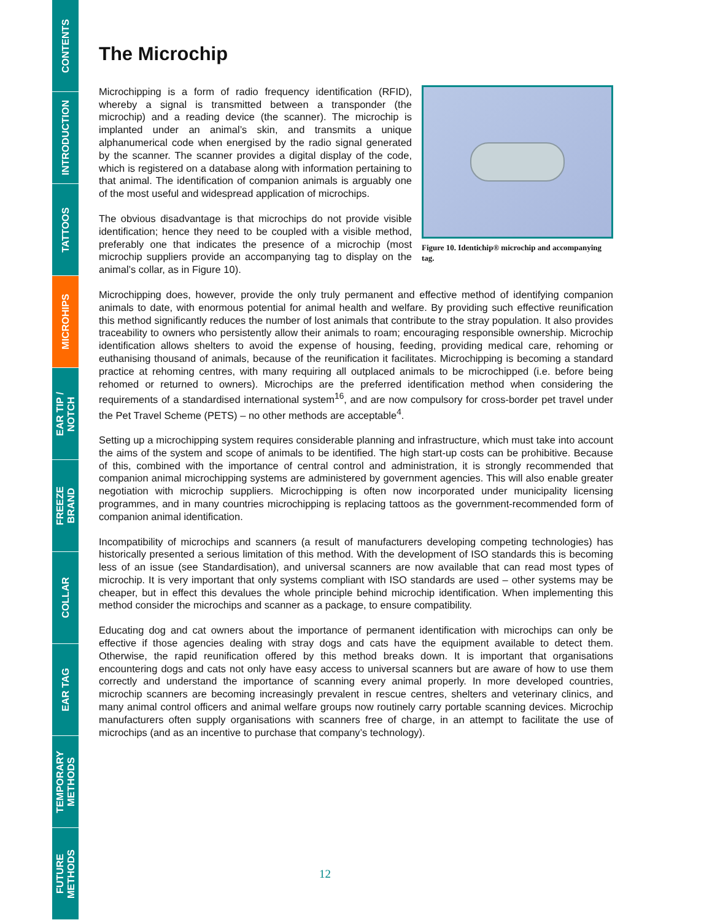CONTENTS
INTRODUCTION
TATTOOS
MICROHIPS
EAR TIP /
NOTCH
FREEZE
BRAND
COLLAR
EAR TAG
TEMPORARY
METHODS
FUTURE
METHODS
The Microchip
Microchipping is a form of radio frequency identification (RFID), whereby a signal is transmitted between a transponder (the microchip) and a reading device (the scanner). The microchip is implanted under an animal’s skin, and transmits a unique alphanumerical code when energised by the radio signal generated by the scanner. The scanner provides a digital display of the code, which is registered on a database along with information pertaining to that animal. The identification of companion animals is arguably one of the most useful and widespread application of microchips.
The obvious disadvantage is that microchips do not provide visible identification; hence they need to be coupled with a visible method, preferably one that indicates the presence of a microchip (most microchip suppliers provide an accompanying tag to display on the animal’s collar, as in Figure 10).
Figure 10. Identichip® microchip and accompanying tag.
Microchipping does, however, provide the only truly permanent and effective method of identifying companion animals to date, with enormous potential for animal health and welfare. By providing such effective reunification this method significantly reduces the number of lost animals that contribute to the stray population. It also provides traceability to owners who persistently allow their animals to roam; encouraging responsible ownership. Microchip identification allows shelters to avoid the expense of housing, feeding, providing medical care, rehoming or euthanising thousand of animals, because of the reunification it facilitates. Microchipping is becoming a standard practice at rehoming centres, with many requiring all outplaced animals to be microchipped (i.e. before being rehomed or returned to owners). Microchips are the preferred identification method when considering the requirements of a standardised international system<sup>16</sup>, and are now compulsory for cross-border pet travel under the Pet Travel Scheme (PETS) – no other methods are acceptable<sup>4</sup>.
Setting up a microchipping system requires considerable planning and infrastructure, which must take into account the aims of the system and scope of animals to be identified. The high start-up costs can be prohibitive. Because of this, combined with the importance of central control and administration, it is strongly recommended that companion animal microchipping systems are administered by government agencies. This will also enable greater negotiation with microchip suppliers. Microchipping is often now incorporated under municipality licensing programmes, and in many countries microchipping is replacing tattoos as the government-recommended form of companion animal identification.
Incompatibility of microchips and scanners (a result of manufacturers developing competing technologies) has historically presented a serious limitation of this method. With the development of ISO standards this is becoming less of an issue (see Standardisation), and universal scanners are now available that can read most types of microchip. It is very important that only systems compliant with ISO standards are used – other systems may be cheaper, but in effect this devalues the whole principle behind microchip identification. When implementing this method consider the microchips and scanner as a package, to ensure compatibility.
Educating dog and cat owners about the importance of permanent identification with microchips can only be effective if those agencies dealing with stray dogs and cats have the equipment available to detect them. Otherwise, the rapid reunification offered by this method breaks down. It is important that organisations encountering dogs and cats not only have easy access to universal scanners but are aware of how to use them correctly and understand the importance of scanning every animal properly. In more developed countries, microchip scanners are becoming increasingly prevalent in rescue centres, shelters and veterinary clinics, and many animal control officers and animal welfare groups now routinely carry portable scanning devices. Microchip manufacturers often supply organisations with scanners free of charge, in an attempt to facilitate the use of microchips (and as an incentive to purchase that company’s technology).
12